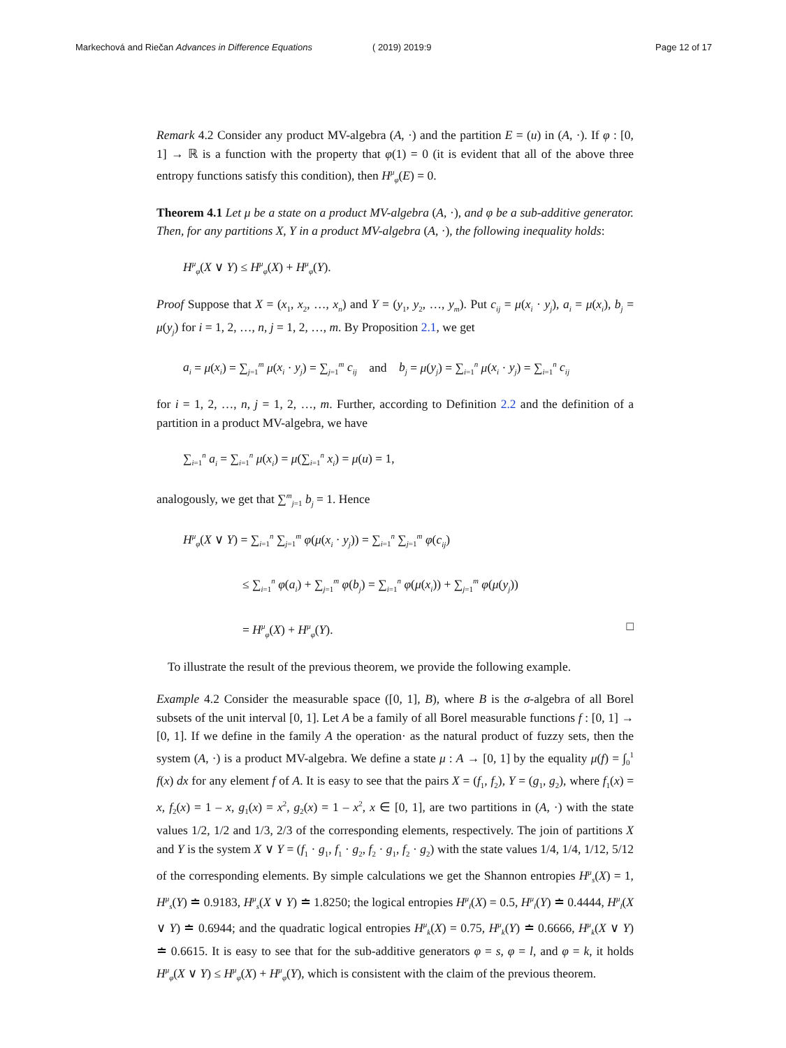Markechová and Riečan Advances in Difference Equations ( 2019) 2019:9 Page 12 of 17
Remark 4.2 Consider any product MV-algebra (A, ·) and the partition E = (u) in (A, ·). If φ : [0, 1] → ℝ is a function with the property that φ(1) = 0 (it is evident that all of the above three entropy functions satisfy this condition), then H<sup>μ</sup><sub>φ</sub>(E) = 0.
Theorem 4.1 Let μ be a state on a product MV-algebra (A, ·), and φ be a sub-additive generator. Then, for any partitions X, Y in a product MV-algebra (A, ·), the following inequality holds:
H<sup>μ</sup><sub>φ</sub>(X ∨ Y) ≤ H<sup>μ</sup><sub>φ</sub>(X) + H<sup>μ</sup><sub>φ</sub>(Y).
Proof Suppose that X = (x<sub>1</sub>, x<sub>2</sub>, …, x<sub>n</sub>) and Y = (y<sub>1</sub>, y<sub>2</sub>, …, y<sub>m</sub>). Put c<sub>ij</sub> = μ(x<sub>i</sub> · y<sub>j</sub>), a<sub>i</sub> = μ(x<sub>i</sub>), b<sub>j</sub> = μ(y<sub>j</sub>) for i = 1, 2, …, n, j = 1, 2, …, m. By Proposition 2.1, we get
a<sub>i</sub> = μ(x<sub>i</sub>) = ∑<sub>j=1</sub><sup>m</sup> μ(x<sub>i</sub> · y<sub>j</sub>) = ∑<sub>j=1</sub><sup>m</sup> c<sub>ij</sub> and b<sub>j</sub> = μ(y<sub>j</sub>) = ∑<sub>i=1</sub><sup>n</sup> μ(x<sub>i</sub> · y<sub>j</sub>) = ∑<sub>i=1</sub><sup>n</sup> c<sub>ij</sub>
for i = 1, 2, …, n, j = 1, 2, …, m. Further, according to Definition 2.2 and the definition of a partition in a product MV-algebra, we have
∑<sub>i=1</sub><sup>n</sup> a<sub>i</sub> = ∑<sub>i=1</sub><sup>n</sup> μ(x<sub>i</sub>) = μ(∑<sub>i=1</sub><sup>n</sup> x<sub>i</sub>) = μ(u) = 1,
analogously, we get that ∑<sup>m</sup><sub>j=1</sub> b<sub>j</sub> = 1. Hence
H<sup>μ</sup><sub>φ</sub>(X ∨ Y) = ∑<sub>i=1</sub><sup>n</sup> ∑<sub>j=1</sub><sup>m</sup> φ(μ(x<sub>i</sub> · y<sub>j</sub>)) = ∑<sub>i=1</sub><sup>n</sup> ∑<sub>j=1</sub><sup>m</sup> φ(c<sub>ij</sub>)
≤ ∑<sub>i=1</sub><sup>n</sup> φ(a<sub>i</sub>) + ∑<sub>j=1</sub><sup>m</sup> φ(b<sub>j</sub>) = ∑<sub>i=1</sub><sup>n</sup> φ(μ(x<sub>i</sub>)) + ∑<sub>j=1</sub><sup>m</sup> φ(μ(y<sub>j</sub>))
= H<sup>μ</sup><sub>φ</sub>(X) + H<sup>μ</sup><sub>φ</sub>(Y). □
To illustrate the result of the previous theorem, we provide the following example.
Example 4.2 Consider the measurable space ([0, 1], B), where B is the σ-algebra of all Borel subsets of the unit interval [0, 1]. Let A be a family of all Borel measurable functions f : [0, 1] → [0, 1]. If we define in the family A the operation· as the natural product of fuzzy sets, then the system (A, ·) is a product MV-algebra. We define a state μ : A → [0, 1] by the equality μ(f) = ∫<sub>0</sub><sup>1</sup> f(x) dx for any element f of A. It is easy to see that the pairs X = (f<sub>1</sub>, f<sub>2</sub>), Y = (g<sub>1</sub>, g<sub>2</sub>), where f<sub>1</sub>(x) = x, f<sub>2</sub>(x) = 1 – x, g<sub>1</sub>(x) = x<sup>2</sup>, g<sub>2</sub>(x) = 1 – x<sup>2</sup>, x ∈ [0, 1], are two partitions in (A, ·) with the state values 1/2, 1/2 and 1/3, 2/3 of the corresponding elements, respectively. The join of partitions X and Y is the system X ∨ Y = (f<sub>1</sub> · g<sub>1</sub>, f<sub>1</sub> · g<sub>2</sub>, f<sub>2</sub> · g<sub>1</sub>, f<sub>2</sub> · g<sub>2</sub>) with the state values 1/4, 1/4, 1/12, 5/12 of the corresponding elements. By simple calculations we get the Shannon entropies H<sup>μ</sup><sub>s</sub>(X) = 1, H<sup>μ</sup><sub>s</sub>(Y) ≐ 0.9183, H<sup>μ</sup><sub>s</sub>(X ∨ Y) ≐ 1.8250; the logical entropies H<sup>μ</sup><sub>l</sub>(X) = 0.5, H<sup>μ</sup><sub>l</sub>(Y) ≐ 0.4444, H<sup>μ</sup><sub>l</sub>(X ∨ Y) ≐ 0.6944; and the quadratic logical entropies H<sup>μ</sup><sub>k</sub>(X) = 0.75, H<sup>μ</sup><sub>k</sub>(Y) ≐ 0.6666, H<sup>μ</sup><sub>k</sub>(X ∨ Y) ≐ 0.6615. It is easy to see that for the sub-additive generators φ = s, φ = l, and φ = k, it holds H<sup>μ</sup><sub>φ</sub>(X ∨ Y) ≤ H<sup>μ</sup><sub>φ</sub>(X) + H<sup>μ</sup><sub>φ</sub>(Y), which is consistent with the claim of the previous theorem.